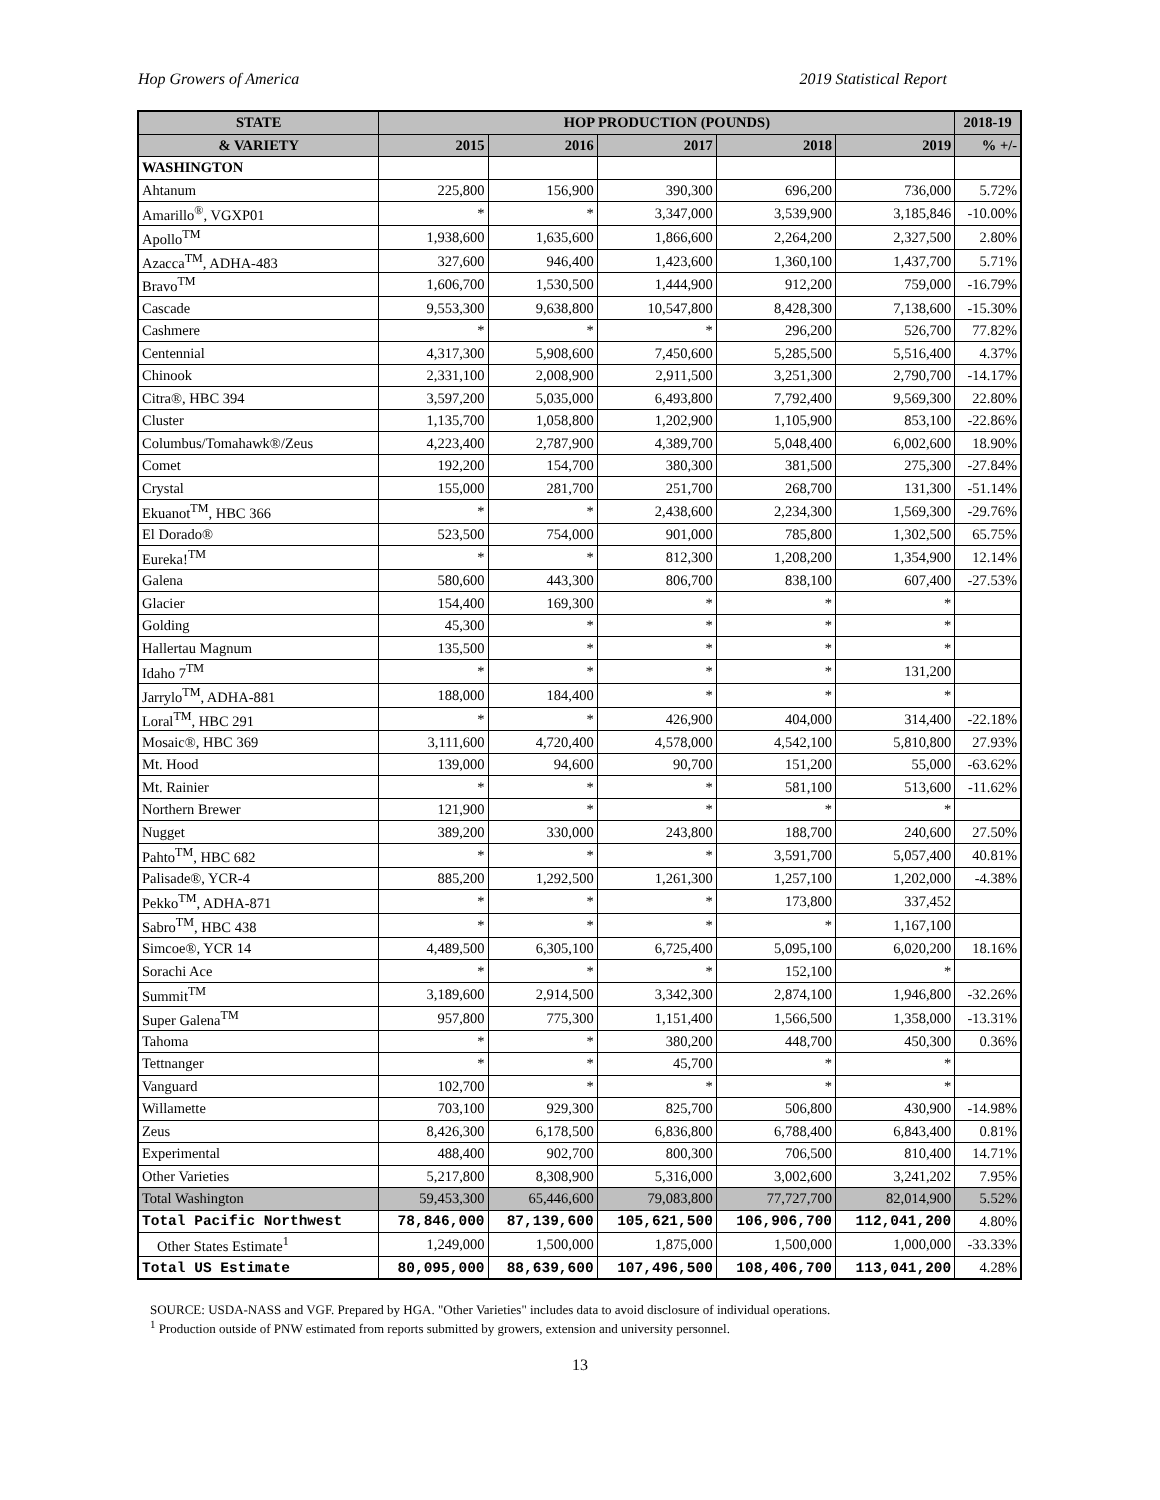Hop Growers of America 2019 Statistical Report
| STATE | HOP PRODUCTION (POUNDS) | | | | | 2018-19 |
| --- | --- | --- | --- | --- | --- | --- |
| & VARIETY | 2015 | 2016 | 2017 | 2018 | 2019 | % +/- |
| WASHINGTON | | | | | | |
| Ahtanum | 225,800 | 156,900 | 390,300 | 696,200 | 736,000 | 5.72% |
| Amarillo<sup>®</sup>, VGXP01 | * | * | 3,347,000 | 3,539,900 | 3,185,846 | -10.00% |
| Apollo<sup>TM</sup> | 1,938,600 | 1,635,600 | 1,866,600 | 2,264,200 | 2,327,500 | 2.80% |
| Azacca<sup>TM</sup>, ADHA-483 | 327,600 | 946,400 | 1,423,600 | 1,360,100 | 1,437,700 | 5.71% |
| Bravo<sup>TM</sup> | 1,606,700 | 1,530,500 | 1,444,900 | 912,200 | 759,000 | -16.79% |
| Cascade | 9,553,300 | 9,638,800 | 10,547,800 | 8,428,300 | 7,138,600 | -15.30% |
| Cashmere | * | * | * | 296,200 | 526,700 | 77.82% |
| Centennial | 4,317,300 | 5,908,600 | 7,450,600 | 5,285,500 | 5,516,400 | 4.37% |
| Chinook | 2,331,100 | 2,008,900 | 2,911,500 | 3,251,300 | 2,790,700 | -14.17% |
| Citra®, HBC 394 | 3,597,200 | 5,035,000 | 6,493,800 | 7,792,400 | 9,569,300 | 22.80% |
| Cluster | 1,135,700 | 1,058,800 | 1,202,900 | 1,105,900 | 853,100 | -22.86% |
| Columbus/Tomahawk®/Zeus | 4,223,400 | 2,787,900 | 4,389,700 | 5,048,400 | 6,002,600 | 18.90% |
| Comet | 192,200 | 154,700 | 380,300 | 381,500 | 275,300 | -27.84% |
| Crystal | 155,000 | 281,700 | 251,700 | 268,700 | 131,300 | -51.14% |
| Ekuanot<sup>TM</sup>, HBC 366 | * | * | 2,438,600 | 2,234,300 | 1,569,300 | -29.76% |
| El Dorado® | 523,500 | 754,000 | 901,000 | 785,800 | 1,302,500 | 65.75% |
| Eureka!<sup>TM</sup> | * | * | 812,300 | 1,208,200 | 1,354,900 | 12.14% |
| Galena | 580,600 | 443,300 | 806,700 | 838,100 | 607,400 | -27.53% |
| Glacier | 154,400 | 169,300 | * | * | * | |
| Golding | 45,300 | * | * | * | * | |
| Hallertau Magnum | 135,500 | * | * | * | * | |
| Idaho 7<sup>TM</sup> | * | * | * | * | 131,200 | |
| Jarrylo<sup>TM</sup>, ADHA-881 | 188,000 | 184,400 | * | * | * | |
| Loral<sup>TM</sup>, HBC 291 | * | * | 426,900 | 404,000 | 314,400 | -22.18% |
| Mosaic®, HBC 369 | 3,111,600 | 4,720,400 | 4,578,000 | 4,542,100 | 5,810,800 | 27.93% |
| Mt. Hood | 139,000 | 94,600 | 90,700 | 151,200 | 55,000 | -63.62% |
| Mt. Rainier | * | * | * | 581,100 | 513,600 | -11.62% |
| Northern Brewer | 121,900 | * | * | * | * | |
| Nugget | 389,200 | 330,000 | 243,800 | 188,700 | 240,600 | 27.50% |
| Pahto<sup>TM</sup>, HBC 682 | * | * | * | 3,591,700 | 5,057,400 | 40.81% |
| Palisade®, YCR-4 | 885,200 | 1,292,500 | 1,261,300 | 1,257,100 | 1,202,000 | -4.38% |
| Pekko<sup>TM</sup>, ADHA-871 | * | * | * | 173,800 | 337,452 | |
| Sabro<sup>TM</sup>, HBC 438 | * | * | * | * | 1,167,100 | |
| Simcoe®, YCR 14 | 4,489,500 | 6,305,100 | 6,725,400 | 5,095,100 | 6,020,200 | 18.16% |
| Sorachi Ace | * | * | * | 152,100 | * | |
| Summit<sup>TM</sup> | 3,189,600 | 2,914,500 | 3,342,300 | 2,874,100 | 1,946,800 | -32.26% |
| Super Galena<sup>TM</sup> | 957,800 | 775,300 | 1,151,400 | 1,566,500 | 1,358,000 | -13.31% |
| Tahoma | * | * | 380,200 | 448,700 | 450,300 | 0.36% |
| Tettnanger | * | * | 45,700 | * | * | |
| Vanguard | 102,700 | * | * | * | * | |
| Willamette | 703,100 | 929,300 | 825,700 | 506,800 | 430,900 | -14.98% |
| Zeus | 8,426,300 | 6,178,500 | 6,836,800 | 6,788,400 | 6,843,400 | 0.81% |
| Experimental | 488,400 | 902,700 | 800,300 | 706,500 | 810,400 | 14.71% |
| Other Varieties | 5,217,800 | 8,308,900 | 5,316,000 | 3,002,600 | 3,241,202 | 7.95% |
| Total Washington | 59,453,300 | 65,446,600 | 79,083,800 | 77,727,700 | 82,014,900 | 5.52% |
| Total Pacific Northwest | 78,846,000 | 87,139,600 | 105,621,500 | 106,906,700 | 112,041,200 | 4.80% |
| Other States Estimate<sup>1</sup> | 1,249,000 | 1,500,000 | 1,875,000 | 1,500,000 | 1,000,000 | -33.33% |
| Total US Estimate | 80,095,000 | 88,639,600 | 107,496,500 | 108,406,700 | 113,041,200 | 4.28% |
SOURCE: USDA-NASS and VGF. Prepared by HGA. "Other Varieties" includes data to avoid disclosure of individual operations.
<sup>1</sup> Production outside of PNW estimated from reports submitted by growers, extension and university personnel.
13